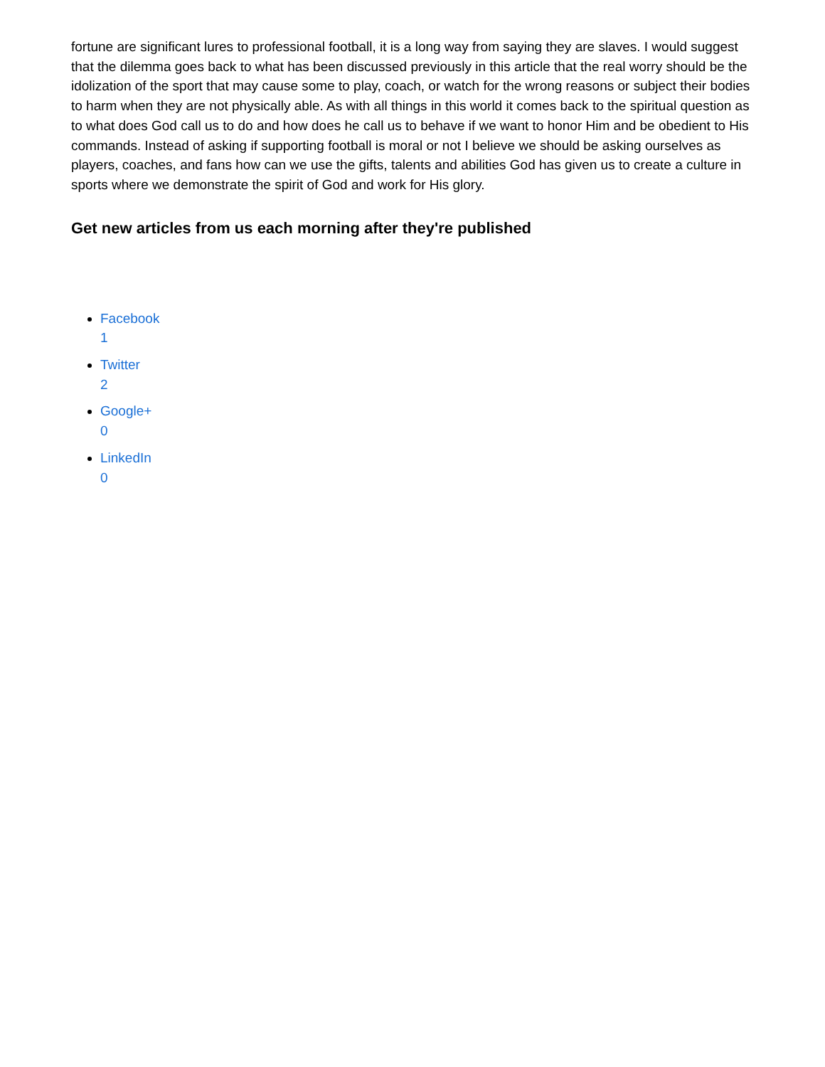fortune are significant lures to professional football, it is a long way from saying they are slaves. I would suggest that the dilemma goes back to what has been discussed previously in this article that the real worry should be the idolization of the sport that may cause some to play, coach, or watch for the wrong reasons or subject their bodies to harm when they are not physically able. As with all things in this world it comes back to the spiritual question as to what does God call us to do and how does he call us to behave if we want to honor Him and be obedient to His commands. Instead of asking if supporting football is moral or not I believe we should be asking ourselves as players, coaches, and fans how can we use the gifts, talents and abilities God has given us to create a culture in sports where we demonstrate the spirit of God and work for His glory.
Get new articles from us each morning after they're published
Facebook
1
Twitter
2
Google+
0
LinkedIn
0